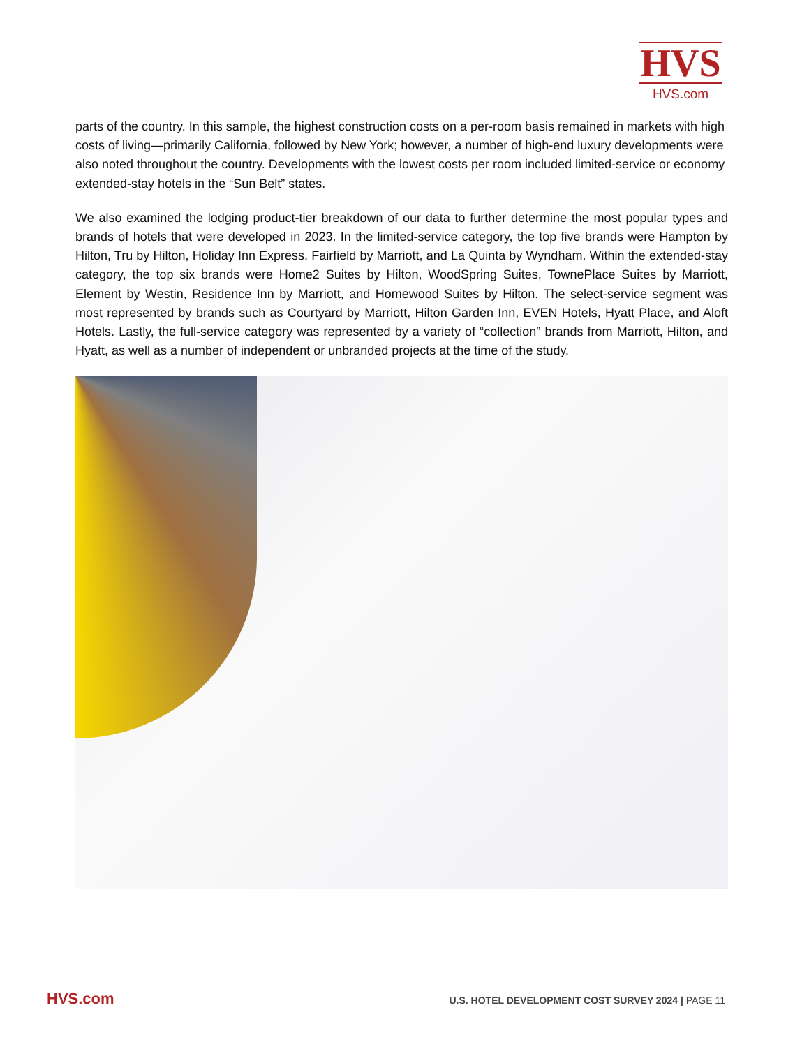HVS
HVS.com
parts of the country. In this sample, the highest construction costs on a per-room basis remained in markets with high costs of living—primarily California, followed by New York; however, a number of high-end luxury developments were also noted throughout the country. Developments with the lowest costs per room included limited-service or economy extended-stay hotels in the “Sun Belt” states.
We also examined the lodging product-tier breakdown of our data to further determine the most popular types and brands of hotels that were developed in 2023. In the limited-service category, the top five brands were Hampton by Hilton, Tru by Hilton, Holiday Inn Express, Fairfield by Marriott, and La Quinta by Wyndham. Within the extended-stay category, the top six brands were Home2 Suites by Hilton, WoodSpring Suites, TownePlace Suites by Marriott, Element by Westin, Residence Inn by Marriott, and Homewood Suites by Hilton. The select-service segment was most represented by brands such as Courtyard by Marriott, Hilton Garden Inn, EVEN Hotels, Hyatt Place, and Aloft Hotels. Lastly, the full-service category was represented by a variety of “collection” brands from Marriott, Hilton, and Hyatt, as well as a number of independent or unbranded projects at the time of the study.
HVS.com U.S. HOTEL DEVELOPMENT COST SURVEY 2024 | PAGE 11